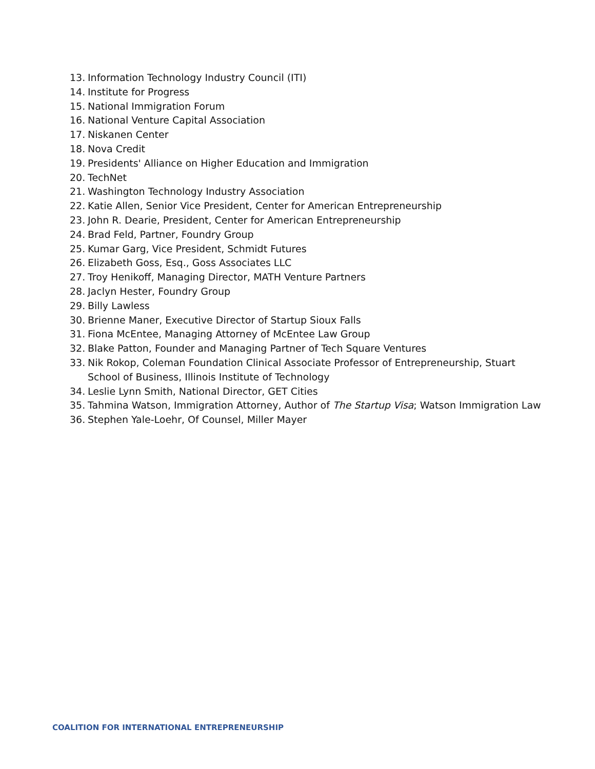13. Information Technology Industry Council (ITI)
14. Institute for Progress
15. National Immigration Forum
16. National Venture Capital Association
17. Niskanen Center
18. Nova Credit
19. Presidents' Alliance on Higher Education and Immigration
20. TechNet
21. Washington Technology Industry Association
22. Katie Allen, Senior Vice President, Center for American Entrepreneurship
23. John R. Dearie, President, Center for American Entrepreneurship
24. Brad Feld, Partner, Foundry Group
25. Kumar Garg, Vice President, Schmidt Futures
26. Elizabeth Goss, Esq., Goss Associates LLC
27. Troy Henikoff, Managing Director, MATH Venture Partners
28. Jaclyn Hester, Foundry Group
29. Billy Lawless
30. Brienne Maner, Executive Director of Startup Sioux Falls
31. Fiona McEntee, Managing Attorney of McEntee Law Group
32. Blake Patton, Founder and Managing Partner of Tech Square Ventures
33. Nik Rokop, Coleman Foundation Clinical Associate Professor of Entrepreneurship, Stuart School of Business, Illinois Institute of Technology
34. Leslie Lynn Smith, National Director, GET Cities
35. Tahmina Watson, Immigration Attorney, Author of The Startup Visa; Watson Immigration Law
36. Stephen Yale-Loehr, Of Counsel, Miller Mayer
COALITION FOR INTERNATIONAL ENTREPRENEURSHIP